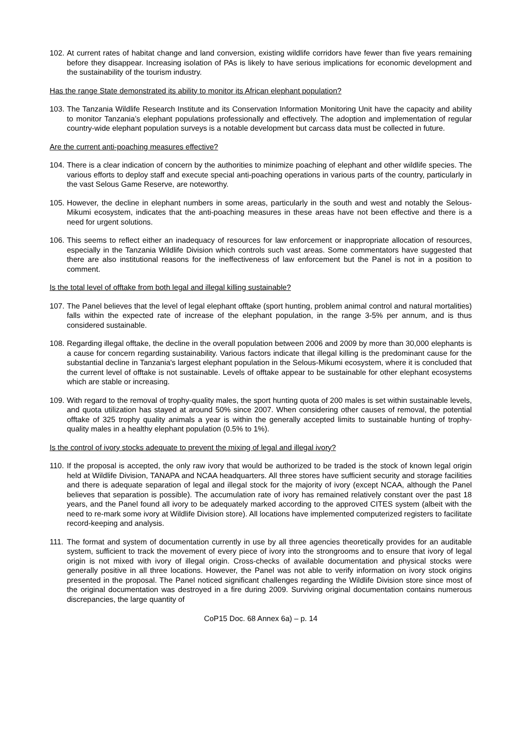102.
At current rates of habitat change and land conversion, existing wildlife corridors have fewer than five years remaining before they disappear. Increasing isolation of PAs is likely to have serious implications for economic development and the sustainability of the tourism industry.
Has the range State demonstrated its ability to monitor its African elephant population?
103.
The Tanzania Wildlife Research Institute and its Conservation Information Monitoring Unit have the capacity and ability to monitor Tanzania’s elephant populations professionally and effectively. The adoption and implementation of regular country-wide elephant population surveys is a notable development but carcass data must be collected in future.
Are the current anti-poaching measures effective?
104.
There is a clear indication of concern by the authorities to minimize poaching of elephant and other wildlife species. The various efforts to deploy staff and execute special anti-poaching operations in various parts of the country, particularly in the vast Selous Game Reserve, are noteworthy.
105.
However, the decline in elephant numbers in some areas, particularly in the south and west and notably the Selous-Mikumi ecosystem, indicates that the anti-poaching measures in these areas have not been effective and there is a need for urgent solutions.
106.
This seems to reflect either an inadequacy of resources for law enforcement or inappropriate allocation of resources, especially in the Tanzania Wildlife Division which controls such vast areas. Some commentators have suggested that there are also institutional reasons for the ineffectiveness of law enforcement but the Panel is not in a position to comment.
Is the total level of offtake from both legal and illegal killing sustainable?
107.
The Panel believes that the level of legal elephant offtake (sport hunting, problem animal control and natural mortalities) falls within the expected rate of increase of the elephant population, in the range 3-5% per annum, and is thus considered sustainable.
108.
Regarding illegal offtake, the decline in the overall population between 2006 and 2009 by more than 30,000 elephants is a cause for concern regarding sustainability. Various factors indicate that illegal killing is the predominant cause for the substantial decline in Tanzania's largest elephant population in the Selous-Mikumi ecosystem, where it is concluded that the current level of offtake is not sustainable. Levels of offtake appear to be sustainable for other elephant ecosystems which are stable or increasing.
109.
With regard to the removal of trophy-quality males, the sport hunting quota of 200 males is set within sustainable levels, and quota utilization has stayed at around 50% since 2007. When considering other causes of removal, the potential offtake of 325 trophy quality animals a year is within the generally accepted limits to sustainable hunting of trophy-quality males in a healthy elephant population (0.5% to 1%).
Is the control of ivory stocks adequate to prevent the mixing of legal and illegal ivory?
110.
If the proposal is accepted, the only raw ivory that would be authorized to be traded is the stock of known legal origin held at Wildlife Division, TANAPA and NCAA headquarters. All three stores have sufficient security and storage facilities and there is adequate separation of legal and illegal stock for the majority of ivory (except NCAA, although the Panel believes that separation is possible). The accumulation rate of ivory has remained relatively constant over the past 18 years, and the Panel found all ivory to be adequately marked according to the approved CITES system (albeit with the need to re-mark some ivory at Wildlife Division store). All locations have implemented computerized registers to facilitate record-keeping and analysis.
111.
The format and system of documentation currently in use by all three agencies theoretically provides for an auditable system, sufficient to track the movement of every piece of ivory into the strongrooms and to ensure that ivory of legal origin is not mixed with ivory of illegal origin. Cross-checks of available documentation and physical stocks were generally positive in all three locations. However, the Panel was not able to verify information on ivory stock origins presented in the proposal. The Panel noticed significant challenges regarding the Wildlife Division store since most of the original documentation was destroyed in a fire during 2009. Surviving original documentation contains numerous discrepancies, the large quantity of
CoP15 Doc. 68 Annex 6a) – p. 14